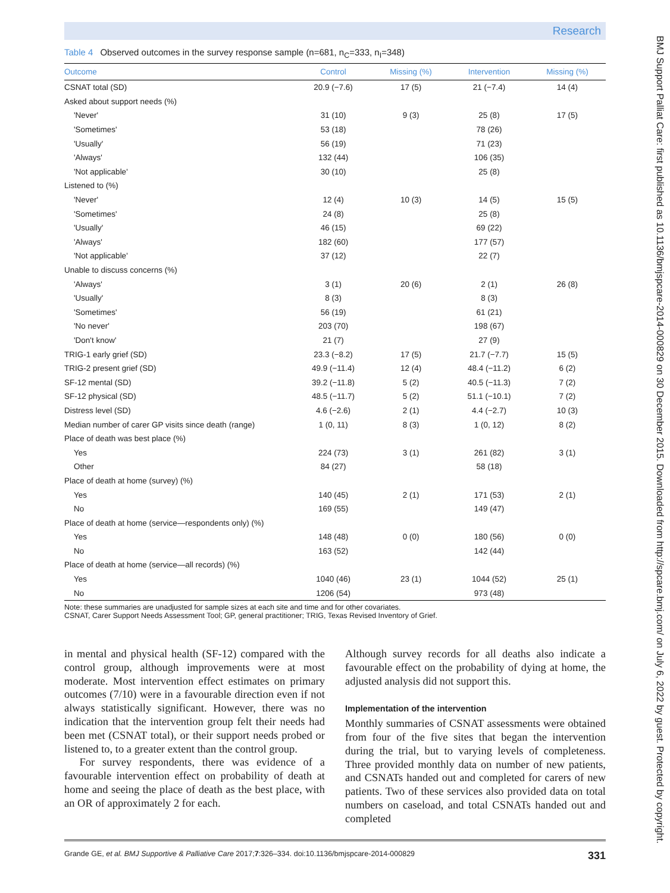Research
Table 4 Observed outcomes in the survey response sample (n=681, n<sub>C</sub>=333, n<sub>I</sub>=348)
| Outcome | Control | Missing (%) | Intervention | Missing (%) |
| --- | --- | --- | --- | --- |
| CSNAT total (SD) | 20.9 (−7.6) | 17 (5) | 21 (−7.4) | 14 (4) |
| Asked about support needs (%) | | | | |
| 'Never' | 31 (10) | 9 (3) | 25 (8) | 17 (5) |
| 'Sometimes' | 53 (18) | | 78 (26) | |
| 'Usually' | 56 (19) | | 71 (23) | |
| 'Always' | 132 (44) | | 106 (35) | |
| 'Not applicable' | 30 (10) | | 25 (8) | |
| Listened to (%) | | | | |
| 'Never' | 12 (4) | 10 (3) | 14 (5) | 15 (5) |
| 'Sometimes' | 24 (8) | | 25 (8) | |
| 'Usually' | 46 (15) | | 69 (22) | |
| 'Always' | 182 (60) | | 177 (57) | |
| 'Not applicable' | 37 (12) | | 22 (7) | |
| Unable to discuss concerns (%) | | | | |
| 'Always' | 3 (1) | 20 (6) | 2 (1) | 26 (8) |
| 'Usually' | 8 (3) | | 8 (3) | |
| 'Sometimes' | 56 (19) | | 61 (21) | |
| 'No never' | 203 (70) | | 198 (67) | |
| 'Don't know' | 21 (7) | | 27 (9) | |
| TRIG-1 early grief (SD) | 23.3 (−8.2) | 17 (5) | 21.7 (−7.7) | 15 (5) |
| TRIG-2 present grief (SD) | 49.9 (−11.4) | 12 (4) | 48.4 (−11.2) | 6 (2) |
| SF-12 mental (SD) | 39.2 (−11.8) | 5 (2) | 40.5 (−11.3) | 7 (2) |
| SF-12 physical (SD) | 48.5 (−11.7) | 5 (2) | 51.1 (−10.1) | 7 (2) |
| Distress level (SD) | 4.6 (−2.6) | 2 (1) | 4.4 (−2.7) | 10 (3) |
| Median number of carer GP visits since death (range) | 1 (0, 11) | 8 (3) | 1 (0, 12) | 8 (2) |
| Place of death was best place (%) | | | | |
| Yes | 224 (73) | 3 (1) | 261 (82) | 3 (1) |
| Other | 84 (27) | | 58 (18) | |
| Place of death at home (survey) (%) | | | | |
| Yes | 140 (45) | 2 (1) | 171 (53) | 2 (1) |
| No | 169 (55) | | 149 (47) | |
| Place of death at home (service—respondents only) (%) | | | | |
| Yes | 148 (48) | 0 (0) | 180 (56) | 0 (0) |
| No | 163 (52) | | 142 (44) | |
| Place of death at home (service—all records) (%) | | | | |
| Yes | 1040 (46) | 23 (1) | 1044 (52) | 25 (1) |
| No | 1206 (54) | | 973 (48) | |
Note: these summaries are unadjusted for sample sizes at each site and time and for other covariates.
CSNAT, Carer Support Needs Assessment Tool; GP, general practitioner; TRIG, Texas Revised Inventory of Grief.
in mental and physical health (SF-12) compared with the control group, although improvements were at most moderate. Most intervention effect estimates on primary outcomes (7/10) were in a favourable direction even if not always statistically significant. However, there was no indication that the intervention group felt their needs had been met (CSNAT total), or their support needs probed or listened to, to a greater extent than the control group.
For survey respondents, there was evidence of a favourable intervention effect on probability of death at home and seeing the place of death as the best place, with an OR of approximately 2 for each.
Although survey records for all deaths also indicate a favourable effect on the probability of dying at home, the adjusted analysis did not support this.
Implementation of the intervention
Monthly summaries of CSNAT assessments were obtained from four of the five sites that began the intervention during the trial, but to varying levels of completeness. Three provided monthly data on number of new patients, and CSNATs handed out and completed for carers of new patients. Two of these services also provided data on total numbers on caseload, and total CSNATs handed out and completed
Grande GE, et al. BMJ Supportive & Palliative Care 2017;7:326–334. doi:10.1136/bmjspcare-2014-000829 331
BMJ Support Palliat Care: first published as 10.1136/bmjspcare-2014-000829 on 30 December 2015. Downloaded from http://spcare.bmj.com/ on July 6, 2022 by guest. Protected by copyright.